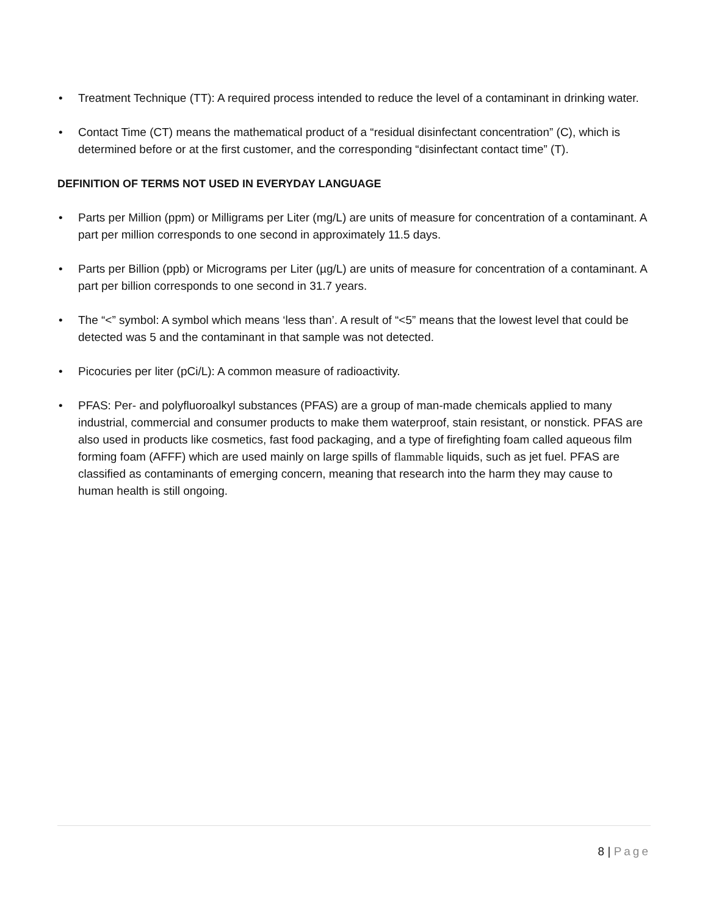• Treatment Technique (TT): A required process intended to reduce the level of a contaminant in drinking water.
• Contact Time (CT) means the mathematical product of a “residual disinfectant concentration” (C), which is determined before or at the first customer, and the corresponding “disinfectant contact time” (T).
DEFINITION OF TERMS NOT USED IN EVERYDAY LANGUAGE
• Parts per Million (ppm) or Milligrams per Liter (mg/L) are units of measure for concentration of a contaminant. A part per million corresponds to one second in approximately 11.5 days.
• Parts per Billion (ppb) or Micrograms per Liter (µg/L) are units of measure for concentration of a contaminant. A part per billion corresponds to one second in 31.7 years.
• The “<” symbol: A symbol which means ‘less than’. A result of “<5” means that the lowest level that could be detected was 5 and the contaminant in that sample was not detected.
• Picocuries per liter (pCi/L): A common measure of radioactivity.
• PFAS: Per- and polyfluoroalkyl substances (PFAS) are a group of man-made chemicals applied to many industrial, commercial and consumer products to make them waterproof, stain resistant, or nonstick. PFAS are also used in products like cosmetics, fast food packaging, and a type of firefighting foam called aqueous film forming foam (AFFF) which are used mainly on large spills of flammable liquids, such as jet fuel. PFAS are classified as contaminants of emerging concern, meaning that research into the harm they may cause to human health is still ongoing.
8 | Page